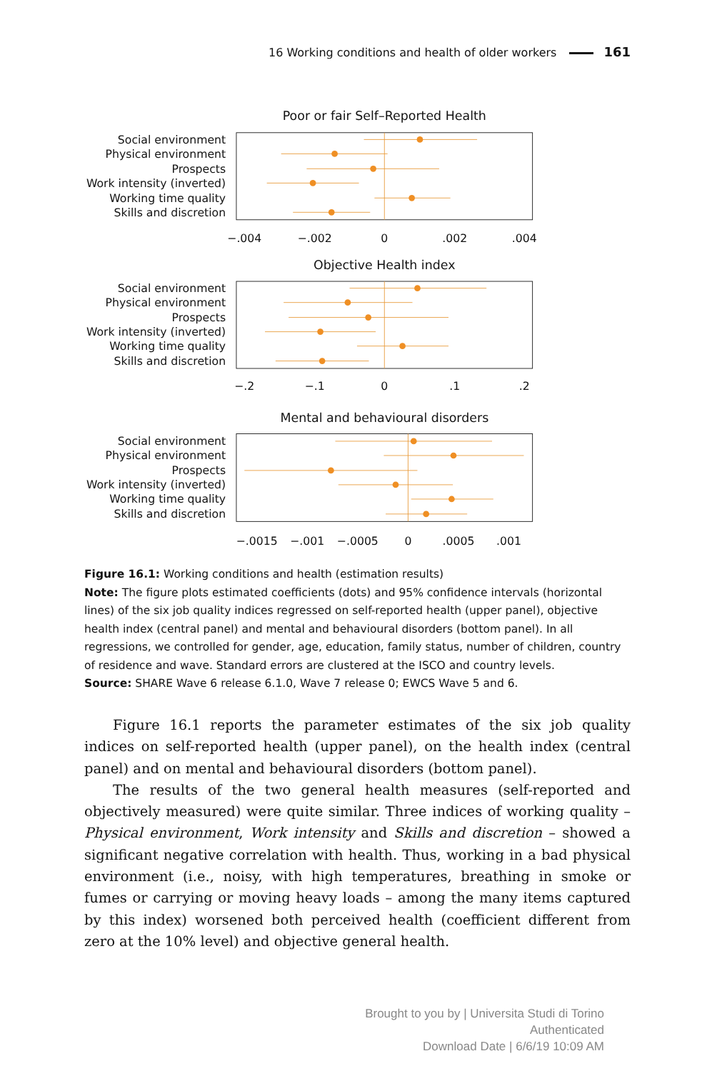16 Working conditions and health of older workers 161
Poor or fair Self–Reported Health
Objective Health index
Mental and behavioural disorders
Social environment
Physical environment
Prospects
Work intensity (inverted)
Working time quality
Skills and discretion
Social environment
Physical environment
Prospects
Work intensity (inverted)
Working time quality
Skills and discretion
Social environment
Physical environment
Prospects
Work intensity (inverted)
Working time quality
Skills and discretion
−.004
−.002
0
.002
.004
−.2
−.1
0
.1
.2
−.0015
−.001
−.0005
0
.0005
.001
Figure 16.1: Working conditions and health (estimation results)
Note: The figure plots estimated coefficients (dots) and 95% confidence intervals (horizontal lines) of the six job quality indices regressed on self-reported health (upper panel), objective health index (central panel) and mental and behavioural disorders (bottom panel). In all regressions, we controlled for gender, age, education, family status, number of children, country of residence and wave. Standard errors are clustered at the ISCO and country levels.
Source: SHARE Wave 6 release 6.1.0, Wave 7 release 0; EWCS Wave 5 and 6.
Figure 16.1 reports the parameter estimates of the six job quality indices on self-reported health (upper panel), on the health index (central panel) and on mental and behavioural disorders (bottom panel).
The results of the two general health measures (self-reported and objectively measured) were quite similar. Three indices of working quality – Physical environment, Work intensity and Skills and discretion – showed a significant negative correlation with health. Thus, working in a bad physical environment (i.e., noisy, with high temperatures, breathing in smoke or fumes or carrying or moving heavy loads – among the many items captured by this index) worsened both perceived health (coefficient different from zero at the 10% level) and objective general health.
Brought to you by | Universita Studi di Torino
Authenticated
Download Date | 6/6/19 10:09 AM